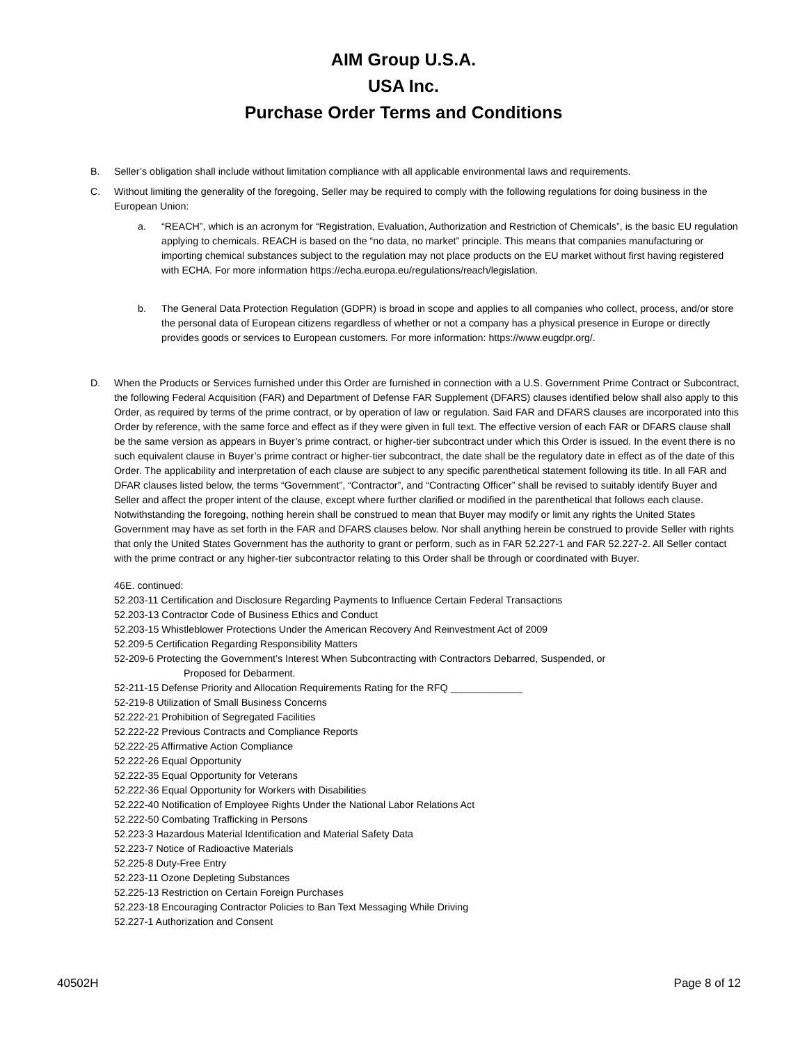AIM Group U.S.A.
USA Inc.
Purchase Order Terms and Conditions
B. Seller’s obligation shall include without limitation compliance with all applicable environmental laws and requirements.
C. Without limiting the generality of the foregoing, Seller may be required to comply with the following regulations for doing business in the European Union:
a. “REACH”, which is an acronym for “Registration, Evaluation, Authorization and Restriction of Chemicals”, is the basic EU regulation applying to chemicals. REACH is based on the “no data, no market” principle. This means that companies manufacturing or importing chemical substances subject to the regulation may not place products on the EU market without first having registered with ECHA. For more information https://echa.europa.eu/regulations/reach/legislation.
b. The General Data Protection Regulation (GDPR) is broad in scope and applies to all companies who collect, process, and/or store the personal data of European citizens regardless of whether or not a company has a physical presence in Europe or directly provides goods or services to European customers. For more information: https://www.eugdpr.org/.
D. When the Products or Services furnished under this Order are furnished in connection with a U.S. Government Prime Contract or Subcontract, the following Federal Acquisition (FAR) and Department of Defense FAR Supplement (DFARS) clauses identified below shall also apply to this Order, as required by terms of the prime contract, or by operation of law or regulation. Said FAR and DFARS clauses are incorporated into this Order by reference, with the same force and effect as if they were given in full text. The effective version of each FAR or DFARS clause shall be the same version as appears in Buyer’s prime contract, or higher-tier subcontract under which this Order is issued. In the event there is no such equivalent clause in Buyer’s prime contract or higher-tier subcontract, the date shall be the regulatory date in effect as of the date of this Order. The applicability and interpretation of each clause are subject to any specific parenthetical statement following its title. In all FAR and DFAR clauses listed below, the terms “Government”, “Contractor”, and “Contracting Officer” shall be revised to suitably identify Buyer and Seller and affect the proper intent of the clause, except where further clarified or modified in the parenthetical that follows each clause. Notwithstanding the foregoing, nothing herein shall be construed to mean that Buyer may modify or limit any rights the United States Government may have as set forth in the FAR and DFARS clauses below. Nor shall anything herein be construed to provide Seller with rights that only the United States Government has the authority to grant or perform, such as in FAR 52.227-1 and FAR 52.227-2. All Seller contact with the prime contract or any higher-tier subcontractor relating to this Order shall be through or coordinated with Buyer.
46E. continued:
52.203-11 Certification and Disclosure Regarding Payments to Influence Certain Federal Transactions
52.203-13 Contractor Code of Business Ethics and Conduct
52.203-15 Whistleblower Protections Under the American Recovery And Reinvestment Act of 2009
52.209-5 Certification Regarding Responsibility Matters
52-209-6 Protecting the Government’s Interest When Subcontracting with Contractors Debarred, Suspended, or
Proposed for Debarment.
52-211-15 Defense Priority and Allocation Requirements Rating for the RFQ _____________
52-219-8 Utilization of Small Business Concerns
52.222-21 Prohibition of Segregated Facilities
52.222-22 Previous Contracts and Compliance Reports
52.222-25 Affirmative Action Compliance
52.222-26 Equal Opportunity
52.222-35 Equal Opportunity for Veterans
52.222-36 Equal Opportunity for Workers with Disabilities
52.222-40 Notification of Employee Rights Under the National Labor Relations Act
52.222-50 Combating Trafficking in Persons
52.223-3 Hazardous Material Identification and Material Safety Data
52.223-7 Notice of Radioactive Materials
52.225-8 Duty-Free Entry
52.223-11 Ozone Depleting Substances
52.225-13 Restriction on Certain Foreign Purchases
52.223-18 Encouraging Contractor Policies to Ban Text Messaging While Driving
52.227-1 Authorization and Consent
40502H Page 8 of 12